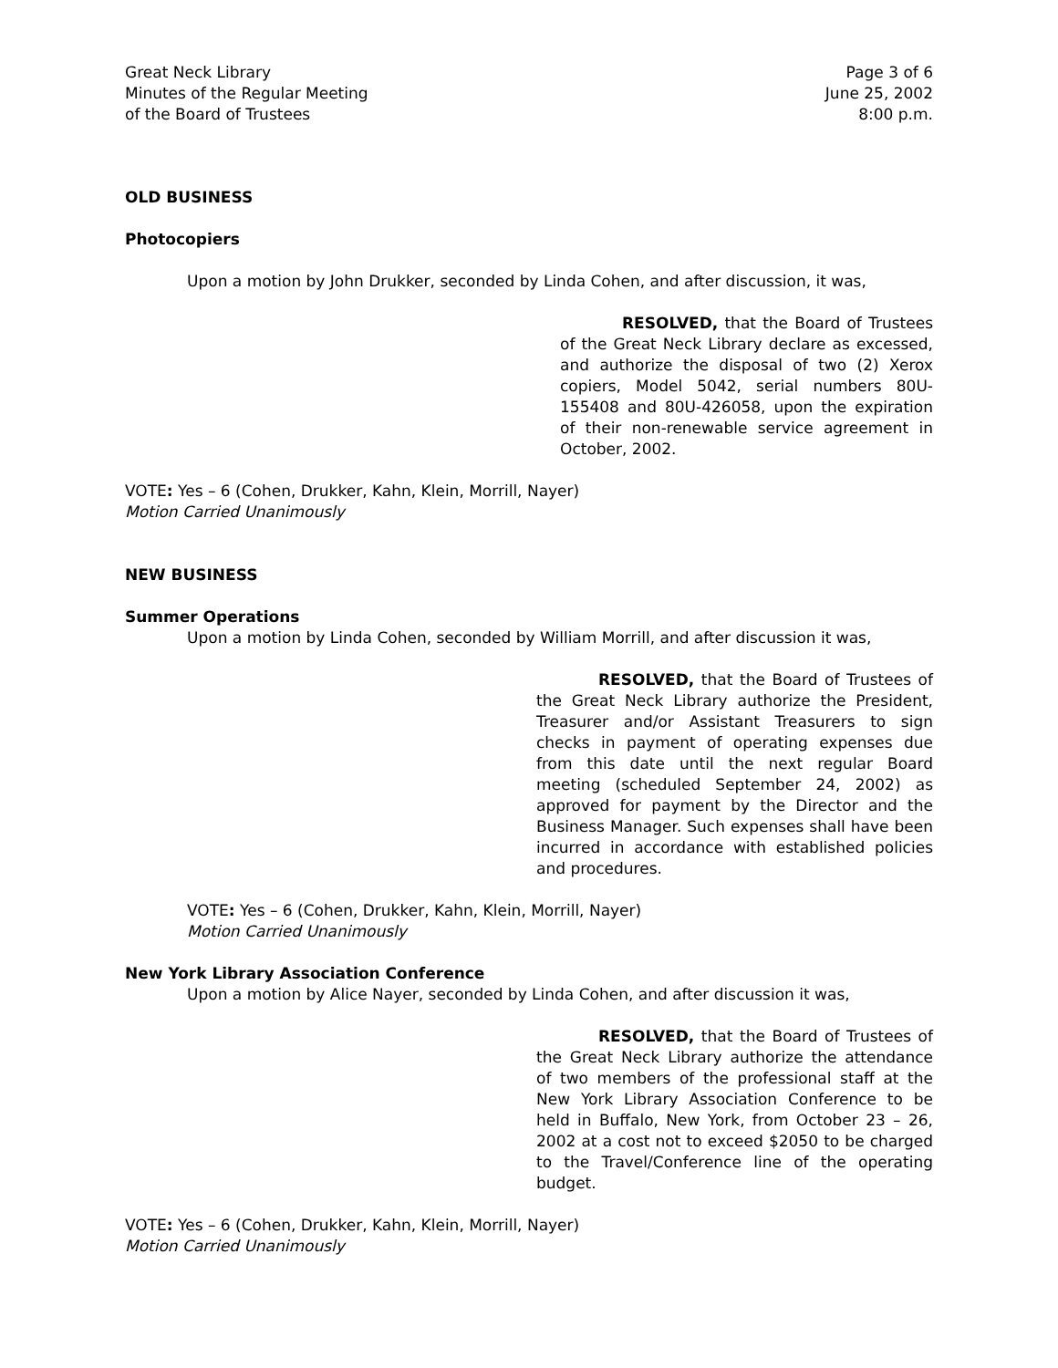Great Neck Library
Minutes of the Regular Meeting
of the Board of Trustees
Page 3 of 6
June 25, 2002
8:00 p.m.
OLD BUSINESS
Photocopiers
Upon a motion by John Drukker, seconded by Linda Cohen, and after discussion, it was,
RESOLVED, that the Board of Trustees of the Great Neck Library declare as excessed, and authorize the disposal of two (2) Xerox copiers, Model 5042, serial numbers 80U-155408 and 80U-426058, upon the expiration of their non-renewable service agreement in October, 2002.
VOTE: Yes – 6 (Cohen, Drukker, Kahn, Klein, Morrill, Nayer)
Motion Carried Unanimously
NEW BUSINESS
Summer Operations
Upon a motion by Linda Cohen, seconded by William Morrill, and after discussion it was,
RESOLVED, that the Board of Trustees of the Great Neck Library authorize the President, Treasurer and/or Assistant Treasurers to sign checks in payment of operating expenses due from this date until the next regular Board meeting (scheduled September 24, 2002) as approved for payment by the Director and the Business Manager. Such expenses shall have been incurred in accordance with established policies and procedures.
VOTE: Yes – 6 (Cohen, Drukker, Kahn, Klein, Morrill, Nayer)
Motion Carried Unanimously
New York Library Association Conference
Upon a motion by Alice Nayer, seconded by Linda Cohen, and after discussion it was,
RESOLVED, that the Board of Trustees of the Great Neck Library authorize the attendance of two members of the professional staff at the New York Library Association Conference to be held in Buffalo, New York, from October 23 – 26, 2002 at a cost not to exceed $2050 to be charged to the Travel/Conference line of the operating budget.
VOTE: Yes – 6 (Cohen, Drukker, Kahn, Klein, Morrill, Nayer)
Motion Carried Unanimously